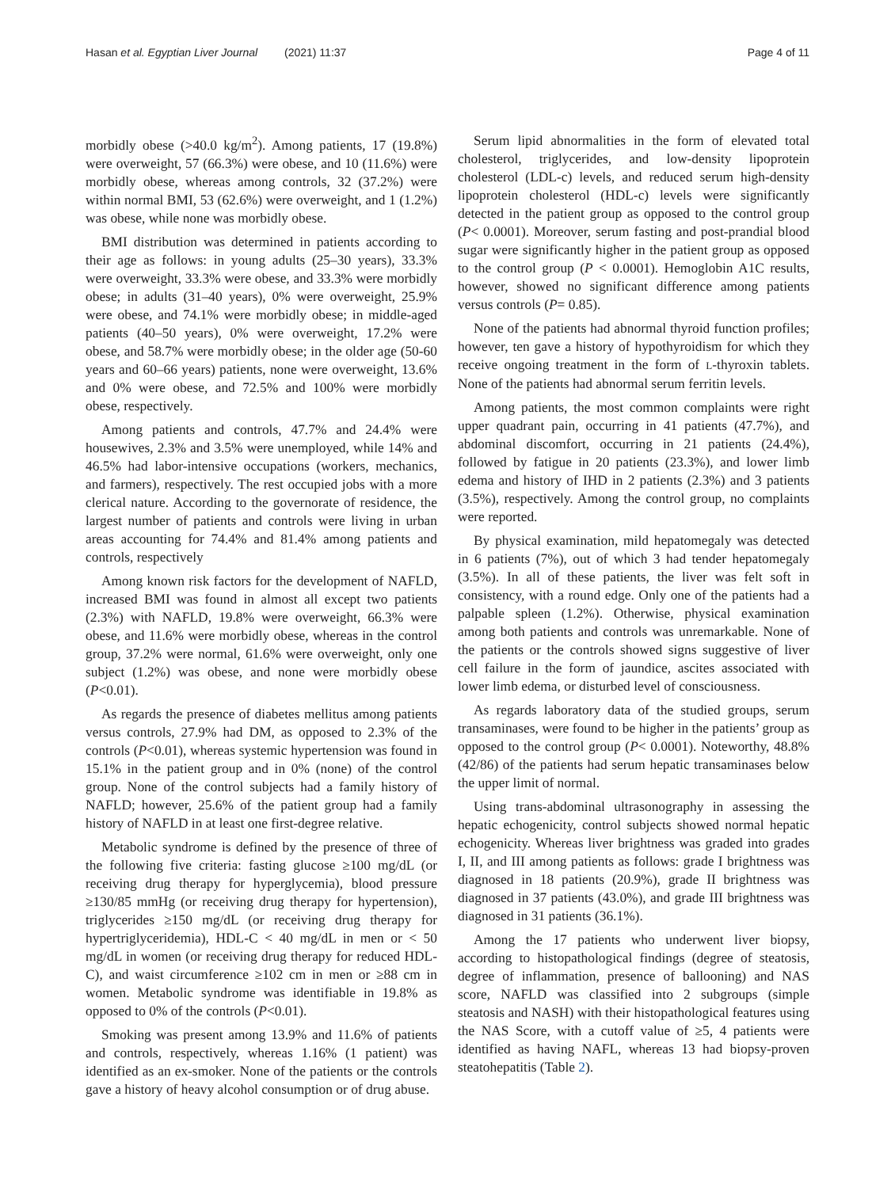Hasan et al. Egyptian Liver Journal (2021) 11:37 Page 4 of 11
morbidly obese (>40.0 kg/m<sup>2</sup>). Among patients, 17 (19.8%) were overweight, 57 (66.3%) were obese, and 10 (11.6%) were morbidly obese, whereas among controls, 32 (37.2%) were within normal BMI, 53 (62.6%) were overweight, and 1 (1.2%) was obese, while none was morbidly obese.
BMI distribution was determined in patients according to their age as follows: in young adults (25–30 years), 33.3% were overweight, 33.3% were obese, and 33.3% were morbidly obese; in adults (31–40 years), 0% were overweight, 25.9% were obese, and 74.1% were morbidly obese; in middle-aged patients (40–50 years), 0% were overweight, 17.2% were obese, and 58.7% were morbidly obese; in the older age (50-60 years and 60–66 years) patients, none were overweight, 13.6% and 0% were obese, and 72.5% and 100% were morbidly obese, respectively.
Among patients and controls, 47.7% and 24.4% were housewives, 2.3% and 3.5% were unemployed, while 14% and 46.5% had labor-intensive occupations (workers, mechanics, and farmers), respectively. The rest occupied jobs with a more clerical nature. According to the governorate of residence, the largest number of patients and controls were living in urban areas accounting for 74.4% and 81.4% among patients and controls, respectively
Among known risk factors for the development of NAFLD, increased BMI was found in almost all except two patients (2.3%) with NAFLD, 19.8% were overweight, 66.3% were obese, and 11.6% were morbidly obese, whereas in the control group, 37.2% were normal, 61.6% were overweight, only one subject (1.2%) was obese, and none were morbidly obese (P<0.01).
As regards the presence of diabetes mellitus among patients versus controls, 27.9% had DM, as opposed to 2.3% of the controls (P<0.01), whereas systemic hypertension was found in 15.1% in the patient group and in 0% (none) of the control group. None of the control subjects had a family history of NAFLD; however, 25.6% of the patient group had a family history of NAFLD in at least one first-degree relative.
Metabolic syndrome is defined by the presence of three of the following five criteria: fasting glucose ≥100 mg/dL (or receiving drug therapy for hyperglycemia), blood pressure ≥130/85 mmHg (or receiving drug therapy for hypertension), triglycerides ≥150 mg/dL (or receiving drug therapy for hypertriglyceridemia), HDL-C < 40 mg/dL in men or < 50 mg/dL in women (or receiving drug therapy for reduced HDL-C), and waist circumference ≥102 cm in men or ≥88 cm in women. Metabolic syndrome was identifiable in 19.8% as opposed to 0% of the controls (P<0.01).
Smoking was present among 13.9% and 11.6% of patients and controls, respectively, whereas 1.16% (1 patient) was identified as an ex-smoker. None of the patients or the controls gave a history of heavy alcohol consumption or of drug abuse.
Serum lipid abnormalities in the form of elevated total cholesterol, triglycerides, and low-density lipoprotein cholesterol (LDL-c) levels, and reduced serum high-density lipoprotein cholesterol (HDL-c) levels were significantly detected in the patient group as opposed to the control group (P< 0.0001). Moreover, serum fasting and post-prandial blood sugar were significantly higher in the patient group as opposed to the control group (P < 0.0001). Hemoglobin A1C results, however, showed no significant difference among patients versus controls (P= 0.85).
None of the patients had abnormal thyroid function profiles; however, ten gave a history of hypothyroidism for which they receive ongoing treatment in the form of L-thyroxin tablets. None of the patients had abnormal serum ferritin levels.
Among patients, the most common complaints were right upper quadrant pain, occurring in 41 patients (47.7%), and abdominal discomfort, occurring in 21 patients (24.4%), followed by fatigue in 20 patients (23.3%), and lower limb edema and history of IHD in 2 patients (2.3%) and 3 patients (3.5%), respectively. Among the control group, no complaints were reported.
By physical examination, mild hepatomegaly was detected in 6 patients (7%), out of which 3 had tender hepatomegaly (3.5%). In all of these patients, the liver was felt soft in consistency, with a round edge. Only one of the patients had a palpable spleen (1.2%). Otherwise, physical examination among both patients and controls was unremarkable. None of the patients or the controls showed signs suggestive of liver cell failure in the form of jaundice, ascites associated with lower limb edema, or disturbed level of consciousness.
As regards laboratory data of the studied groups, serum transaminases, were found to be higher in the patients’ group as opposed to the control group (P< 0.0001). Noteworthy, 48.8% (42/86) of the patients had serum hepatic transaminases below the upper limit of normal.
Using trans-abdominal ultrasonography in assessing the hepatic echogenicity, control subjects showed normal hepatic echogenicity. Whereas liver brightness was graded into grades I, II, and III among patients as follows: grade I brightness was diagnosed in 18 patients (20.9%), grade II brightness was diagnosed in 37 patients (43.0%), and grade III brightness was diagnosed in 31 patients (36.1%).
Among the 17 patients who underwent liver biopsy, according to histopathological findings (degree of steatosis, degree of inflammation, presence of ballooning) and NAS score, NAFLD was classified into 2 subgroups (simple steatosis and NASH) with their histopathological features using the NAS Score, with a cutoff value of ≥5, 4 patients were identified as having NAFL, whereas 13 had biopsy-proven steatohepatitis (Table 2).